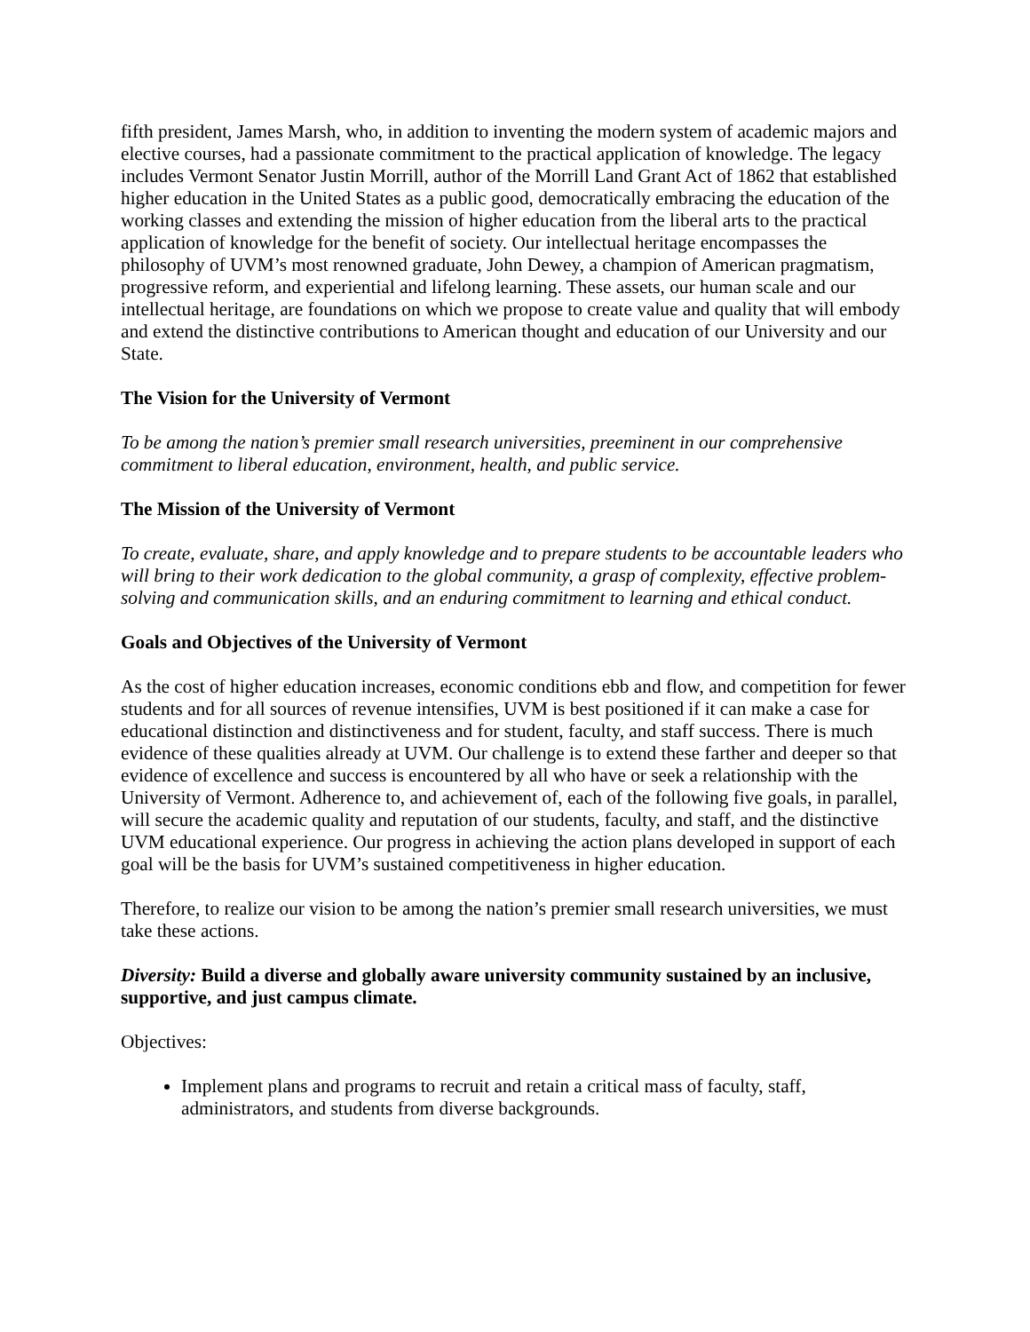fifth president, James Marsh, who, in addition to inventing the modern system of academic majors and elective courses, had a passionate commitment to the practical application of knowledge. The legacy includes Vermont Senator Justin Morrill, author of the Morrill Land Grant Act of 1862 that established higher education in the United States as a public good, democratically embracing the education of the working classes and extending the mission of higher education from the liberal arts to the practical application of knowledge for the benefit of society. Our intellectual heritage encompasses the philosophy of UVM’s most renowned graduate, John Dewey, a champion of American pragmatism, progressive reform, and experiential and lifelong learning. These assets, our human scale and our intellectual heritage, are foundations on which we propose to create value and quality that will embody and extend the distinctive contributions to American thought and education of our University and our State.
The Vision for the University of Vermont
To be among the nation’s premier small research universities, preeminent in our comprehensive commitment to liberal education, environment, health, and public service.
The Mission of the University of Vermont
To create, evaluate, share, and apply knowledge and to prepare students to be accountable leaders who will bring to their work dedication to the global community, a grasp of complexity, effective problem-solving and communication skills, and an enduring commitment to learning and ethical conduct.
Goals and Objectives of the University of Vermont
As the cost of higher education increases, economic conditions ebb and flow, and competition for fewer students and for all sources of revenue intensifies, UVM is best positioned if it can make a case for educational distinction and distinctiveness and for student, faculty, and staff success. There is much evidence of these qualities already at UVM. Our challenge is to extend these farther and deeper so that evidence of excellence and success is encountered by all who have or seek a relationship with the University of Vermont. Adherence to, and achievement of, each of the following five goals, in parallel, will secure the academic quality and reputation of our students, faculty, and staff, and the distinctive UVM educational experience. Our progress in achieving the action plans developed in support of each goal will be the basis for UVM’s sustained competitiveness in higher education.
Therefore, to realize our vision to be among the nation’s premier small research universities, we must take these actions.
Diversity: Build a diverse and globally aware university community sustained by an inclusive, supportive, and just campus climate.
Objectives:
Implement plans and programs to recruit and retain a critical mass of faculty, staff, administrators, and students from diverse backgrounds.